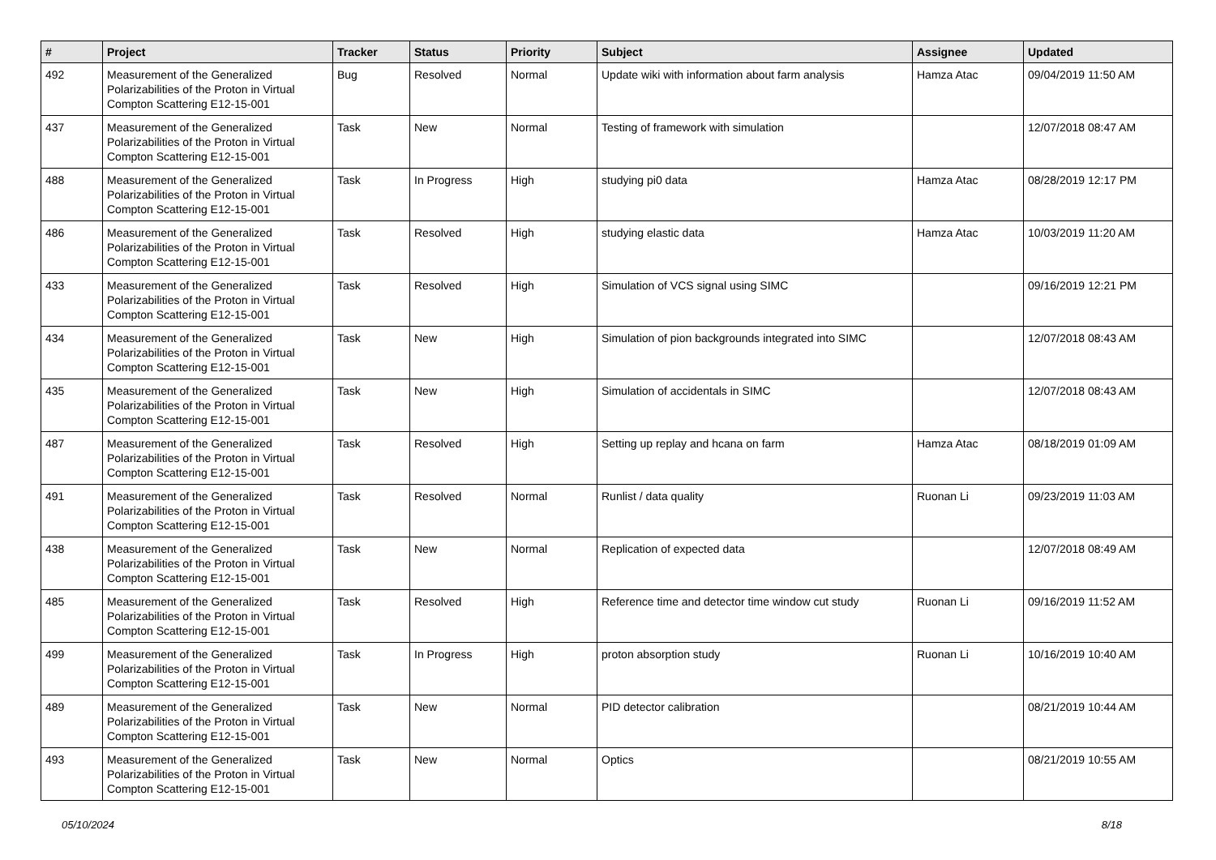| # | Project | Tracker | Status | Priority | Subject | Assignee | Updated |
| --- | --- | --- | --- | --- | --- | --- | --- |
| 492 | Measurement of the Generalized Polarizabilities of the Proton in Virtual Compton Scattering E12-15-001 | Bug | Resolved | Normal | Update wiki with information about farm analysis | Hamza Atac | 09/04/2019 11:50 AM |
| 437 | Measurement of the Generalized Polarizabilities of the Proton in Virtual Compton Scattering E12-15-001 | Task | New | Normal | Testing of framework with simulation | | 12/07/2018 08:47 AM |
| 488 | Measurement of the Generalized Polarizabilities of the Proton in Virtual Compton Scattering E12-15-001 | Task | In Progress | High | studying pi0 data | Hamza Atac | 08/28/2019 12:17 PM |
| 486 | Measurement of the Generalized Polarizabilities of the Proton in Virtual Compton Scattering E12-15-001 | Task | Resolved | High | studying elastic data | Hamza Atac | 10/03/2019 11:20 AM |
| 433 | Measurement of the Generalized Polarizabilities of the Proton in Virtual Compton Scattering E12-15-001 | Task | Resolved | High | Simulation of VCS signal using SIMC | | 09/16/2019 12:21 PM |
| 434 | Measurement of the Generalized Polarizabilities of the Proton in Virtual Compton Scattering E12-15-001 | Task | New | High | Simulation of pion backgrounds integrated into SIMC | | 12/07/2018 08:43 AM |
| 435 | Measurement of the Generalized Polarizabilities of the Proton in Virtual Compton Scattering E12-15-001 | Task | New | High | Simulation of accidentals in SIMC | | 12/07/2018 08:43 AM |
| 487 | Measurement of the Generalized Polarizabilities of the Proton in Virtual Compton Scattering E12-15-001 | Task | Resolved | High | Setting up replay and hcana on farm | Hamza Atac | 08/18/2019 01:09 AM |
| 491 | Measurement of the Generalized Polarizabilities of the Proton in Virtual Compton Scattering E12-15-001 | Task | Resolved | Normal | Runlist / data quality | Ruonan Li | 09/23/2019 11:03 AM |
| 438 | Measurement of the Generalized Polarizabilities of the Proton in Virtual Compton Scattering E12-15-001 | Task | New | Normal | Replication of expected data | | 12/07/2018 08:49 AM |
| 485 | Measurement of the Generalized Polarizabilities of the Proton in Virtual Compton Scattering E12-15-001 | Task | Resolved | High | Reference time and detector time window cut study | Ruonan Li | 09/16/2019 11:52 AM |
| 499 | Measurement of the Generalized Polarizabilities of the Proton in Virtual Compton Scattering E12-15-001 | Task | In Progress | High | proton absorption study | Ruonan Li | 10/16/2019 10:40 AM |
| 489 | Measurement of the Generalized Polarizabilities of the Proton in Virtual Compton Scattering E12-15-001 | Task | New | Normal | PID detector calibration | | 08/21/2019 10:44 AM |
| 493 | Measurement of the Generalized Polarizabilities of the Proton in Virtual Compton Scattering E12-15-001 | Task | New | Normal | Optics | | 08/21/2019 10:55 AM |
05/10/2024 8/18